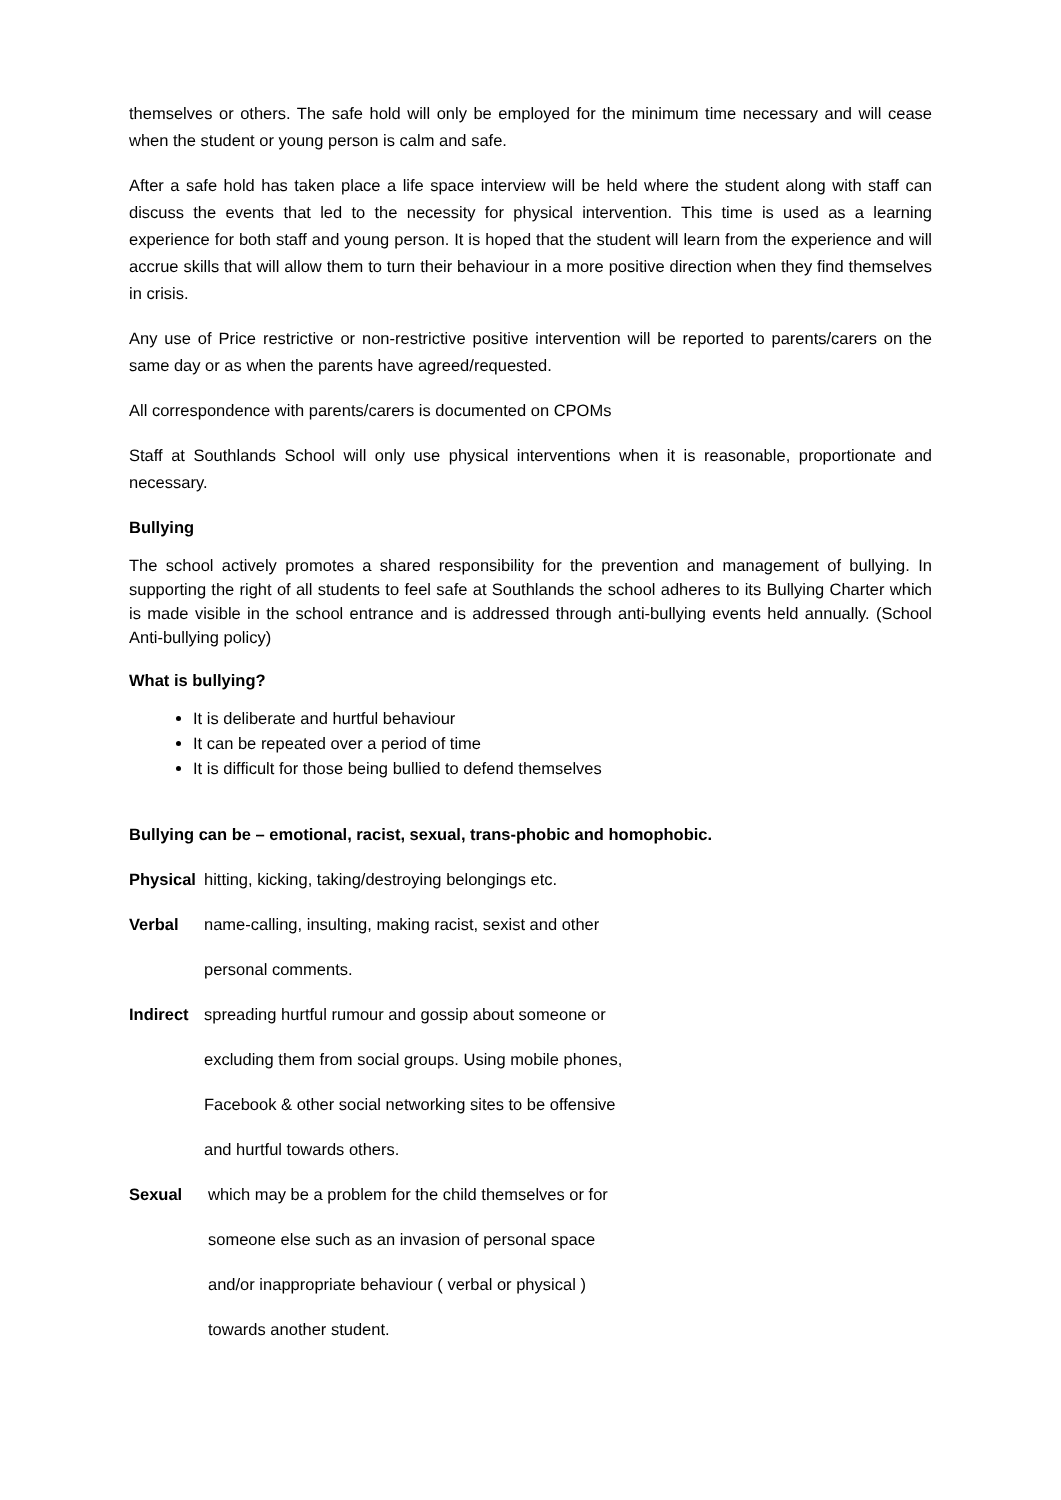themselves or others. The safe hold will only be employed for the minimum time necessary and will cease when the student or young person is calm and safe.
After a safe hold has taken place a life space interview will be held where the student along with staff can discuss the events that led to the necessity for physical intervention. This time is used as a learning experience for both staff and young person. It is hoped that the student will learn from the experience and will accrue skills that will allow them to turn their behaviour in a more positive direction when they find themselves in crisis.
Any use of Price restrictive or non-restrictive positive intervention will be reported to parents/carers on the same day or as when the parents have agreed/requested.
All correspondence with parents/carers is documented on CPOMs
Staff at Southlands School will only use physical interventions when it is reasonable, proportionate and necessary.
Bullying
The school actively promotes a shared responsibility for the prevention and management of bullying. In supporting the right of all students to feel safe at Southlands the school adheres to its Bullying Charter which is made visible in the school entrance and is addressed through anti-bullying events held annually. (School Anti-bullying policy)
What is bullying?
It is deliberate and hurtful behaviour
It can be repeated over a period of time
It is difficult for those being bullied to defend themselves
Bullying can be – emotional, racist, sexual, trans-phobic and homophobic.
Physical hitting, kicking, taking/destroying belongings etc.
Verbal name-calling, insulting, making racist, sexist and other
personal comments.
Indirect spreading hurtful rumour and gossip about someone or
excluding them from social groups. Using mobile phones,
Facebook & other social networking sites to be offensive
and hurtful towards others.
Sexual which may be a problem for the child themselves or for
someone else such as an invasion of personal space
and/or inappropriate behaviour ( verbal or physical )
towards another student.